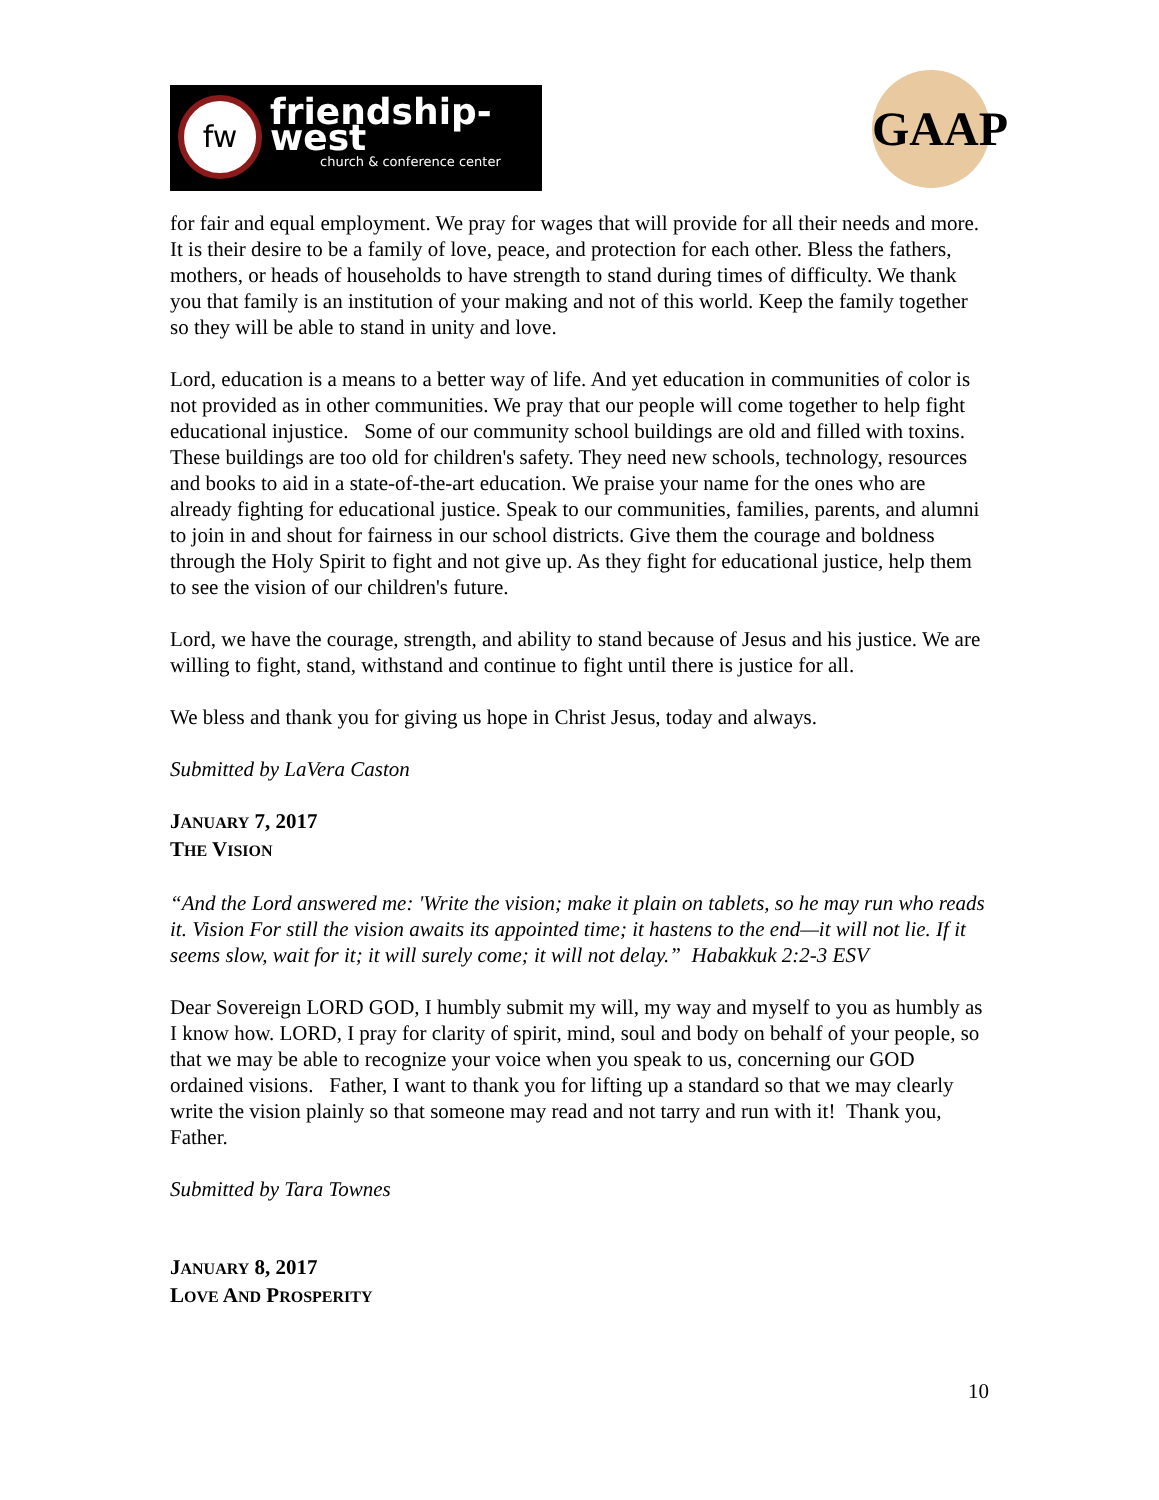fw friendship-west
church & conference center
GAAP
for fair and equal employment. We pray for wages that will provide for all their needs and more. It is their desire to be a family of love, peace, and protection for each other. Bless the fathers, mothers, or heads of households to have strength to stand during times of difficulty. We thank you that family is an institution of your making and not of this world. Keep the family together so they will be able to stand in unity and love.
Lord, education is a means to a better way of life. And yet education in communities of color is not provided as in other communities. We pray that our people will come together to help fight educational injustice. Some of our community school buildings are old and filled with toxins. These buildings are too old for children's safety. They need new schools, technology, resources and books to aid in a state-of-the-art education. We praise your name for the ones who are already fighting for educational justice. Speak to our communities, families, parents, and alumni to join in and shout for fairness in our school districts. Give them the courage and boldness through the Holy Spirit to fight and not give up. As they fight for educational justice, help them to see the vision of our children's future.
Lord, we have the courage, strength, and ability to stand because of Jesus and his justice. We are willing to fight, stand, withstand and continue to fight until there is justice for all.
We bless and thank you for giving us hope in Christ Jesus, today and always.
Submitted by LaVera Caston
JANUARY 7, 2017
THE VISION
“And the Lord answered me: 'Write the vision; make it plain on tablets, so he may run who reads it. Vision For still the vision awaits its appointed time; it hastens to the end—it will not lie. If it seems slow, wait for it; it will surely come; it will not delay.” Habakkuk 2:2-3 ESV
Dear Sovereign LORD GOD, I humbly submit my will, my way and myself to you as humbly as I know how. LORD, I pray for clarity of spirit, mind, soul and body on behalf of your people, so that we may be able to recognize your voice when you speak to us, concerning our GOD ordained visions. Father, I want to thank you for lifting up a standard so that we may clearly write the vision plainly so that someone may read and not tarry and run with it! Thank you, Father.
Submitted by Tara Townes
JANUARY 8, 2017
LOVE AND PROSPERITY
10